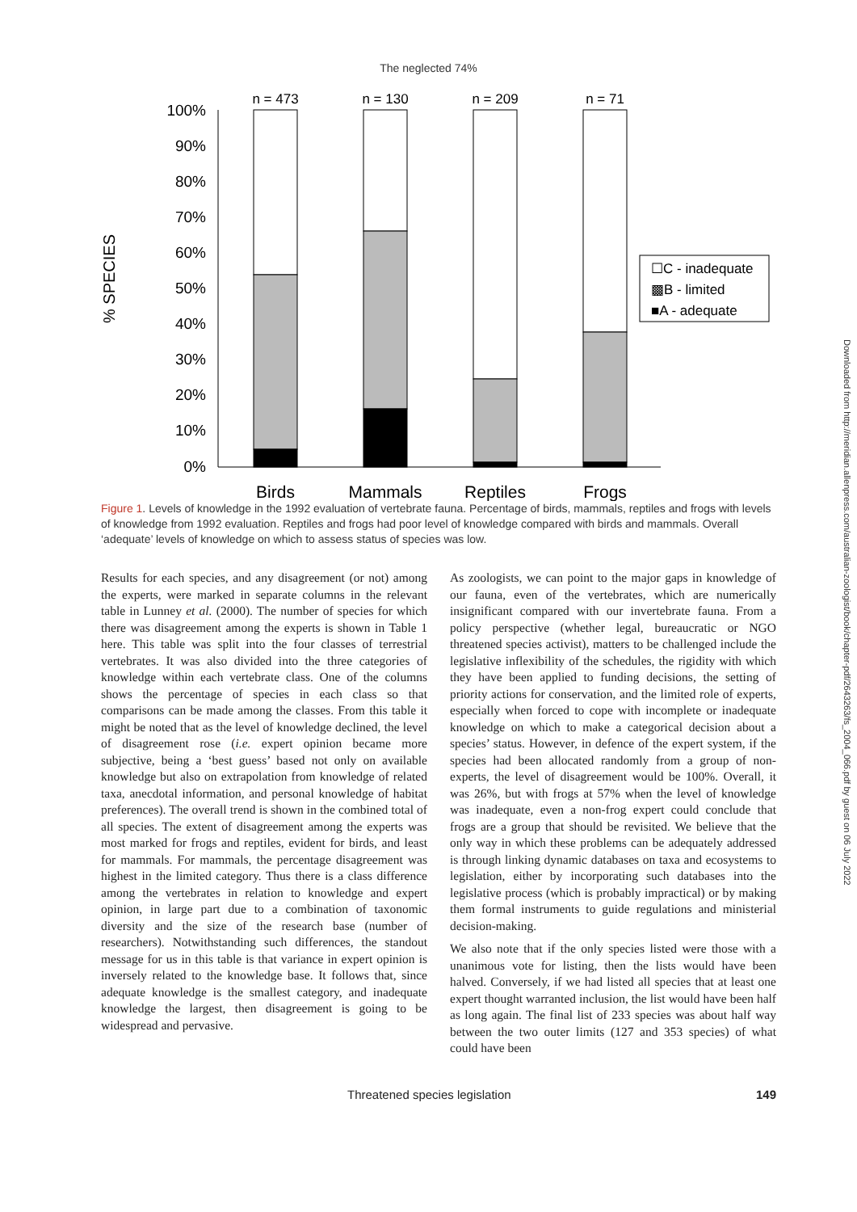The neglected 74%
% SPECIES
100%
90%
80%
70%
60%
50%
40%
30%
20%
10%
0%
n = 473
n = 130
n = 209
n = 71
☐C - inadequate
▩B - limited
■A - adequate
Birds
Mammals
Reptiles
Frogs
Figure 1. Levels of knowledge in the 1992 evaluation of vertebrate fauna. Percentage of birds, mammals, reptiles and frogs with levels of knowledge from 1992 evaluation. Reptiles and frogs had poor level of knowledge compared with birds and mammals. Overall ‘adequate’ levels of knowledge on which to assess status of species was low.
Results for each species, and any disagreement (or not) among the experts, were marked in separate columns in the relevant table in Lunney et al. (2000). The number of species for which there was disagreement among the experts is shown in Table 1 here. This table was split into the four classes of terrestrial vertebrates. It was also divided into the three categories of knowledge within each vertebrate class. One of the columns shows the percentage of species in each class so that comparisons can be made among the classes. From this table it might be noted that as the level of knowledge declined, the level of disagreement rose (i.e. expert opinion became more subjective, being a ‘best guess’ based not only on available knowledge but also on extrapolation from knowledge of related taxa, anecdotal information, and personal knowledge of habitat preferences). The overall trend is shown in the combined total of all species. The extent of disagreement among the experts was most marked for frogs and reptiles, evident for birds, and least for mammals. For mammals, the percentage disagreement was highest in the limited category. Thus there is a class difference among the vertebrates in relation to knowledge and expert opinion, in large part due to a combination of taxonomic diversity and the size of the research base (number of researchers). Notwithstanding such differences, the standout message for us in this table is that variance in expert opinion is inversely related to the knowledge base. It follows that, since adequate knowledge is the smallest category, and inadequate knowledge the largest, then disagreement is going to be widespread and pervasive.
As zoologists, we can point to the major gaps in knowledge of our fauna, even of the vertebrates, which are numerically insignificant compared with our invertebrate fauna. From a policy perspective (whether legal, bureaucratic or NGO threatened species activist), matters to be challenged include the legislative inflexibility of the schedules, the rigidity with which they have been applied to funding decisions, the setting of priority actions for conservation, and the limited role of experts, especially when forced to cope with incomplete or inadequate knowledge on which to make a categorical decision about a species’ status. However, in defence of the expert system, if the species had been allocated randomly from a group of non-experts, the level of disagreement would be 100%. Overall, it was 26%, but with frogs at 57% when the level of knowledge was inadequate, even a non-frog expert could conclude that frogs are a group that should be revisited. We believe that the only way in which these problems can be adequately addressed is through linking dynamic databases on taxa and ecosystems to legislation, either by incorporating such databases into the legislative process (which is probably impractical) or by making them formal instruments to guide regulations and ministerial decision-making.
We also note that if the only species listed were those with a unanimous vote for listing, then the lists would have been halved. Conversely, if we had listed all species that at least one expert thought warranted inclusion, the list would have been half as long again. The final list of 233 species was about half way between the two outer limits (127 and 353 species) of what could have been
Threatened species legislation 149
Downloaded from http://meridian.allenpress.com/australian-zoologist/book/chapter-pdf/2643263/fs_2004_066.pdf by guest on 06 July 2022